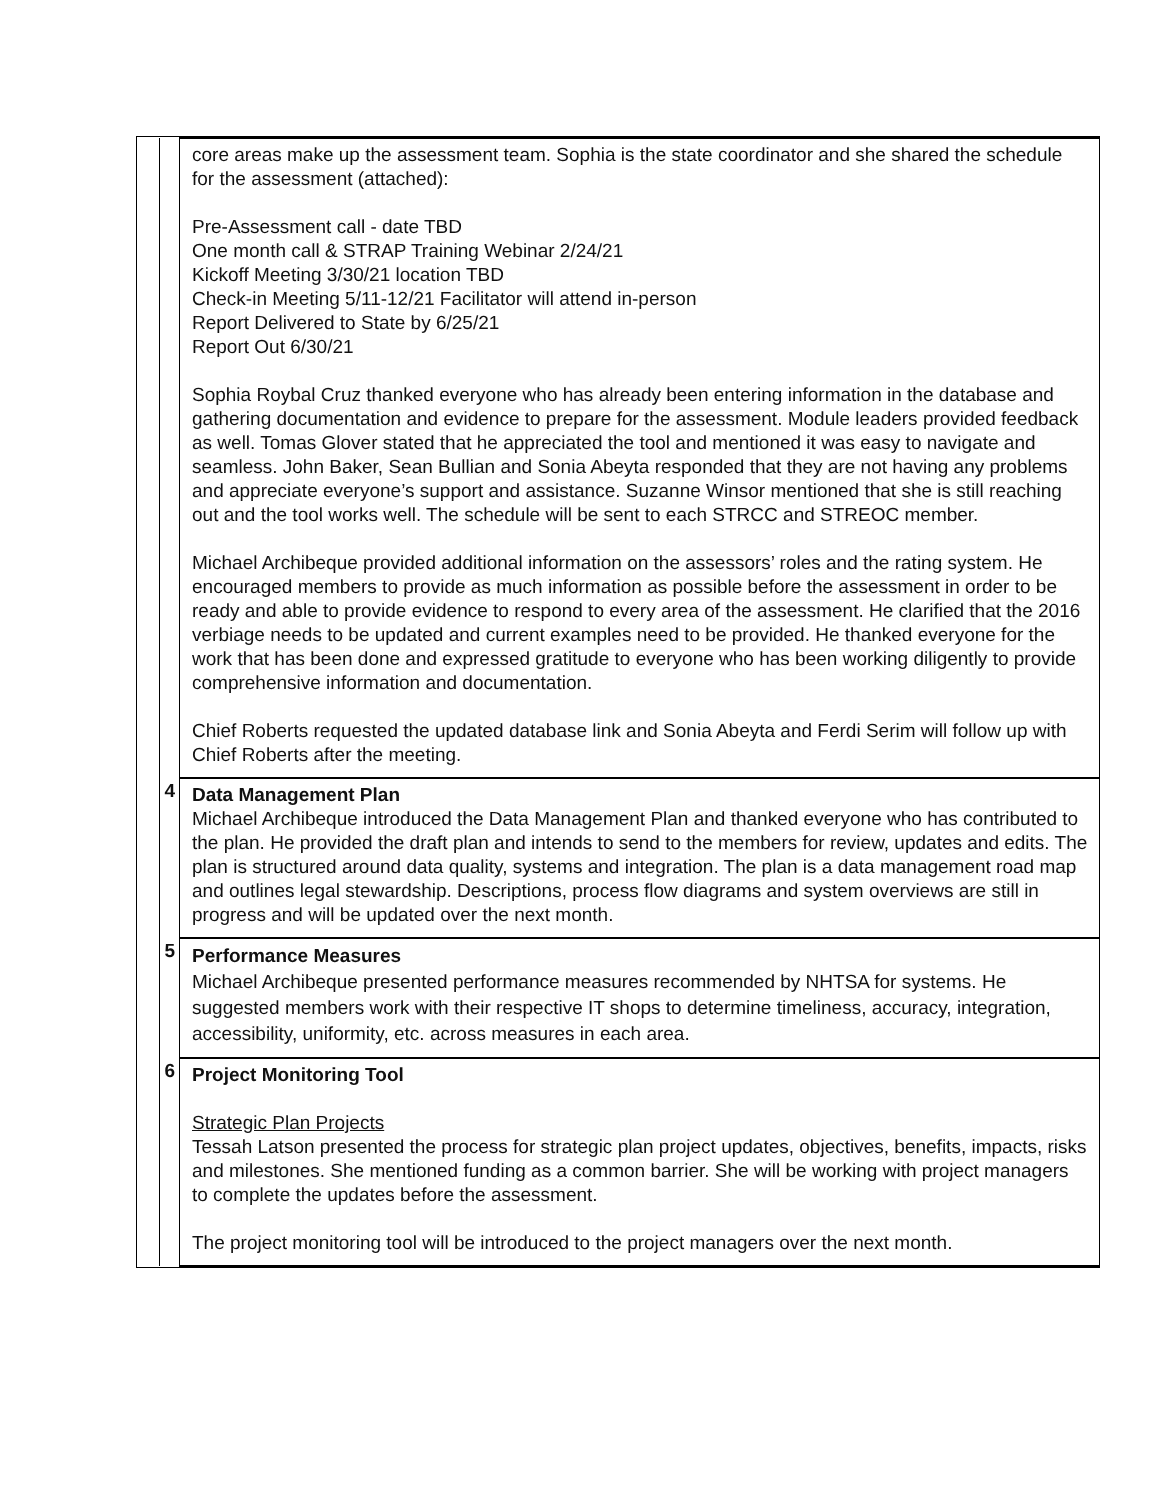| | | core areas make up the assessment team. Sophia is the state coordinator and she shared the schedule for the assessment (attached): Pre-Assessment call - date TBD One month call & STRAP Training Webinar 2/24/21 Kickoff Meeting 3/30/21 location TBD Check-in Meeting 5/11-12/21 Facilitator will attend in-person Report Delivered to State by 6/25/21 Report Out 6/30/21 Sophia Roybal Cruz thanked everyone who has already been entering information in the database and gathering documentation and evidence to prepare for the assessment. Module leaders provided feedback as well. Tomas Glover stated that he appreciated the tool and mentioned it was easy to navigate and seamless. John Baker, Sean Bullian and Sonia Abeyta responded that they are not having any problems and appreciate everyone’s support and assistance. Suzanne Winsor mentioned that she is still reaching out and the tool works well. The schedule will be sent to each STRCC and STREOC member. Michael Archibeque provided additional information on the assessors’ roles and the rating system. He encouraged members to provide as much information as possible before the assessment in order to be ready and able to provide evidence to respond to every area of the assessment. He clarified that the 2016 verbiage needs to be updated and current examples need to be provided. He thanked everyone for the work that has been done and expressed gratitude to everyone who has been working diligently to provide comprehensive information and documentation. Chief Roberts requested the updated database link and Sonia Abeyta and Ferdi Serim will follow up with Chief Roberts after the meeting. |
| | 4 | Data Management Plan Michael Archibeque introduced the Data Management Plan and thanked everyone who has contributed to the plan. He provided the draft plan and intends to send to the members for review, updates and edits. The plan is structured around data quality, systems and integration. The plan is a data management road map and outlines legal stewardship. Descriptions, process flow diagrams and system overviews are still in progress and will be updated over the next month. |
| | 5 | Performance Measures Michael Archibeque presented performance measures recommended by NHTSA for systems. He suggested members work with their respective IT shops to determine timeliness, accuracy, integration, accessibility, uniformity, etc. across measures in each area. |
| | 6 | Project Monitoring Tool Strategic Plan Projects Tessah Latson presented the process for strategic plan project updates, objectives, benefits, impacts, risks and milestones. She mentioned funding as a common barrier. She will be working with project managers to complete the updates before the assessment. The project monitoring tool will be introduced to the project managers over the next month. |